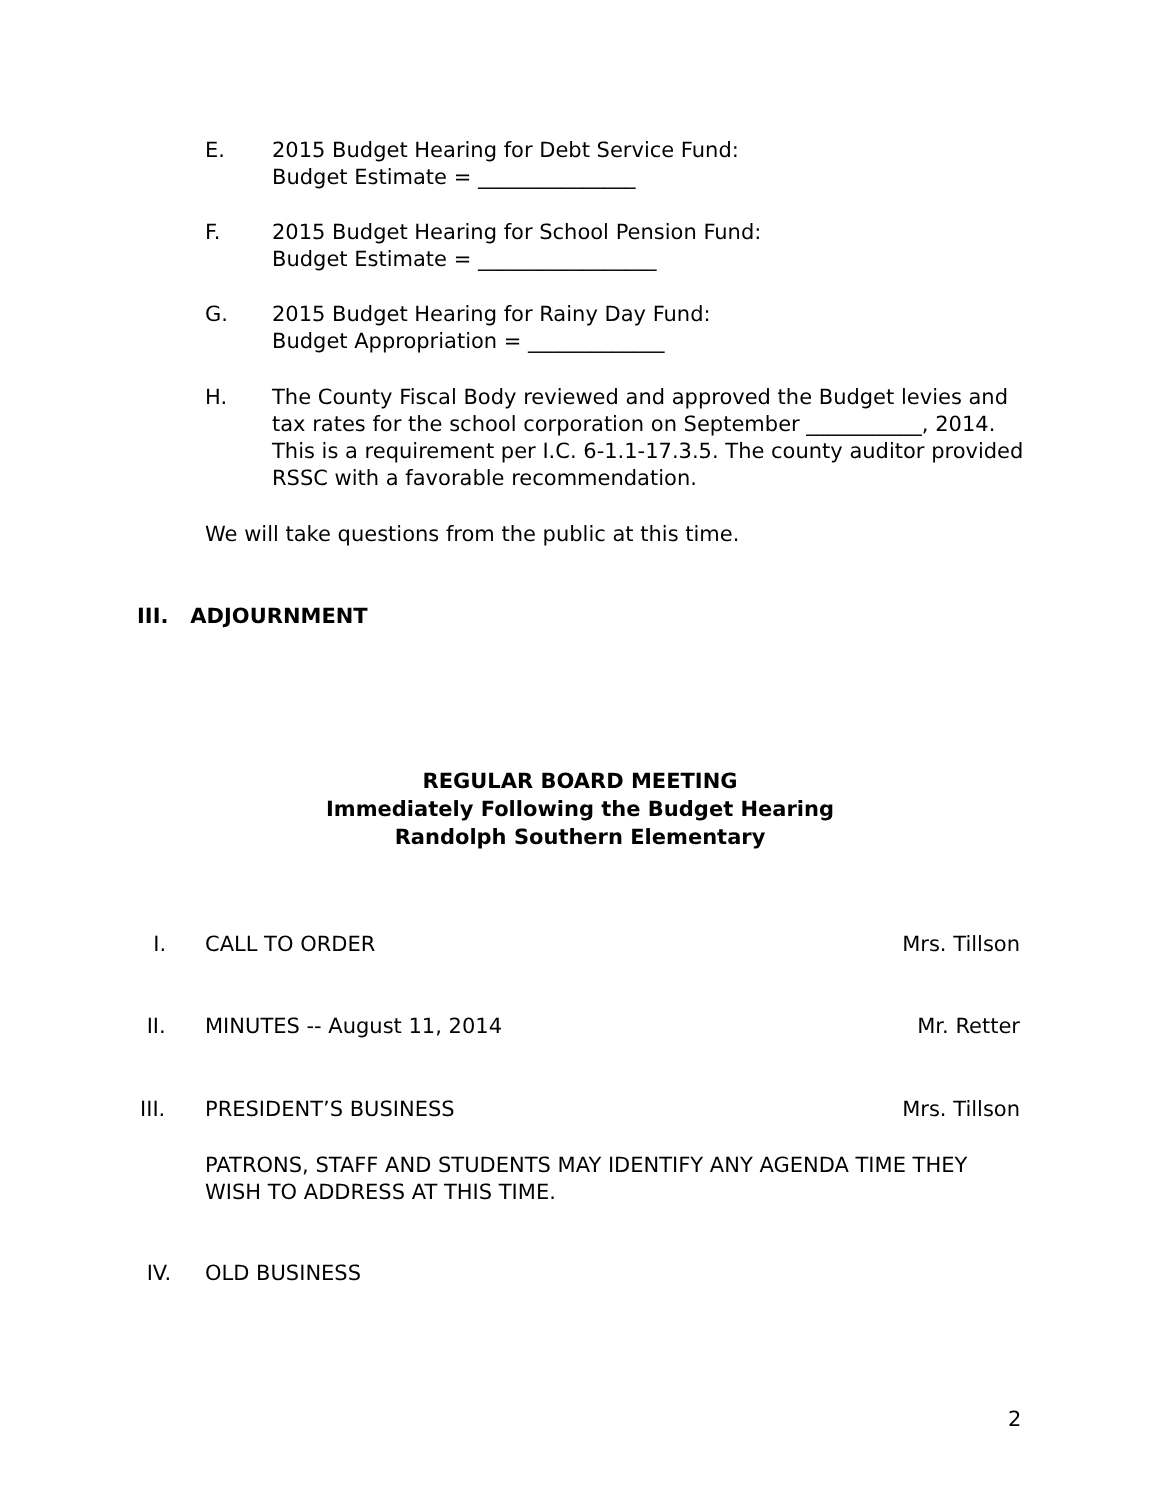E. 2015 Budget Hearing for Debt Service Fund:
Budget Estimate = _______________
F. 2015 Budget Hearing for School Pension Fund:
Budget Estimate = _________________
G. 2015 Budget Hearing for Rainy Day Fund:
Budget Appropriation = _____________
H. The County Fiscal Body reviewed and approved the Budget levies and tax rates for the school corporation on September ___________, 2014. This is a requirement per I.C. 6-1.1-17.3.5. The county auditor provided RSSC with a favorable recommendation.
We will take questions from the public at this time.
III. ADJOURNMENT
REGULAR BOARD MEETING
Immediately Following the Budget Hearing
Randolph Southern Elementary
I. CALL TO ORDER Mrs. Tillson
II. MINUTES -- August 11, 2014 Mr. Retter
III. PRESIDENT’S BUSINESS Mrs. Tillson
PATRONS, STAFF AND STUDENTS MAY IDENTIFY ANY AGENDA TIME THEY WISH TO ADDRESS AT THIS TIME.
IV. OLD BUSINESS
2